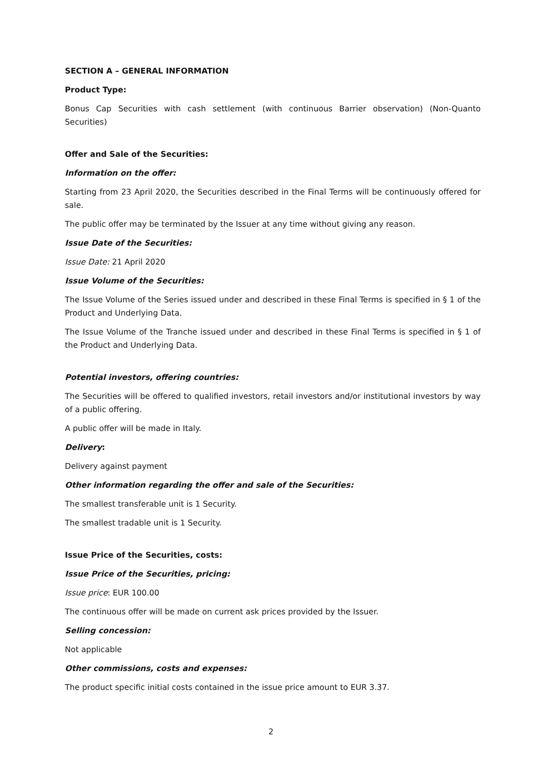SECTION A – GENERAL INFORMATION
Product Type:
Bonus Cap Securities with cash settlement (with continuous Barrier observation) (Non-Quanto Securities)
Offer and Sale of the Securities:
Information on the offer:
Starting from 23 April 2020, the Securities described in the Final Terms will be continuously offered for sale.
The public offer may be terminated by the Issuer at any time without giving any reason.
Issue Date of the Securities:
Issue Date: 21 April 2020
Issue Volume of the Securities:
The Issue Volume of the Series issued under and described in these Final Terms is specified in § 1 of the Product and Underlying Data.
The Issue Volume of the Tranche issued under and described in these Final Terms is specified in § 1 of the Product and Underlying Data.
Potential investors, offering countries:
The Securities will be offered to qualified investors, retail investors and/or institutional investors by way of a public offering.
A public offer will be made in Italy.
Delivery:
Delivery against payment
Other information regarding the offer and sale of the Securities:
The smallest transferable unit is 1 Security.
The smallest tradable unit is 1 Security.
Issue Price of the Securities, costs:
Issue Price of the Securities, pricing:
Issue price: EUR 100.00
The continuous offer will be made on current ask prices provided by the Issuer.
Selling concession:
Not applicable
Other commissions, costs and expenses:
The product specific initial costs contained in the issue price amount to EUR 3.37.
2